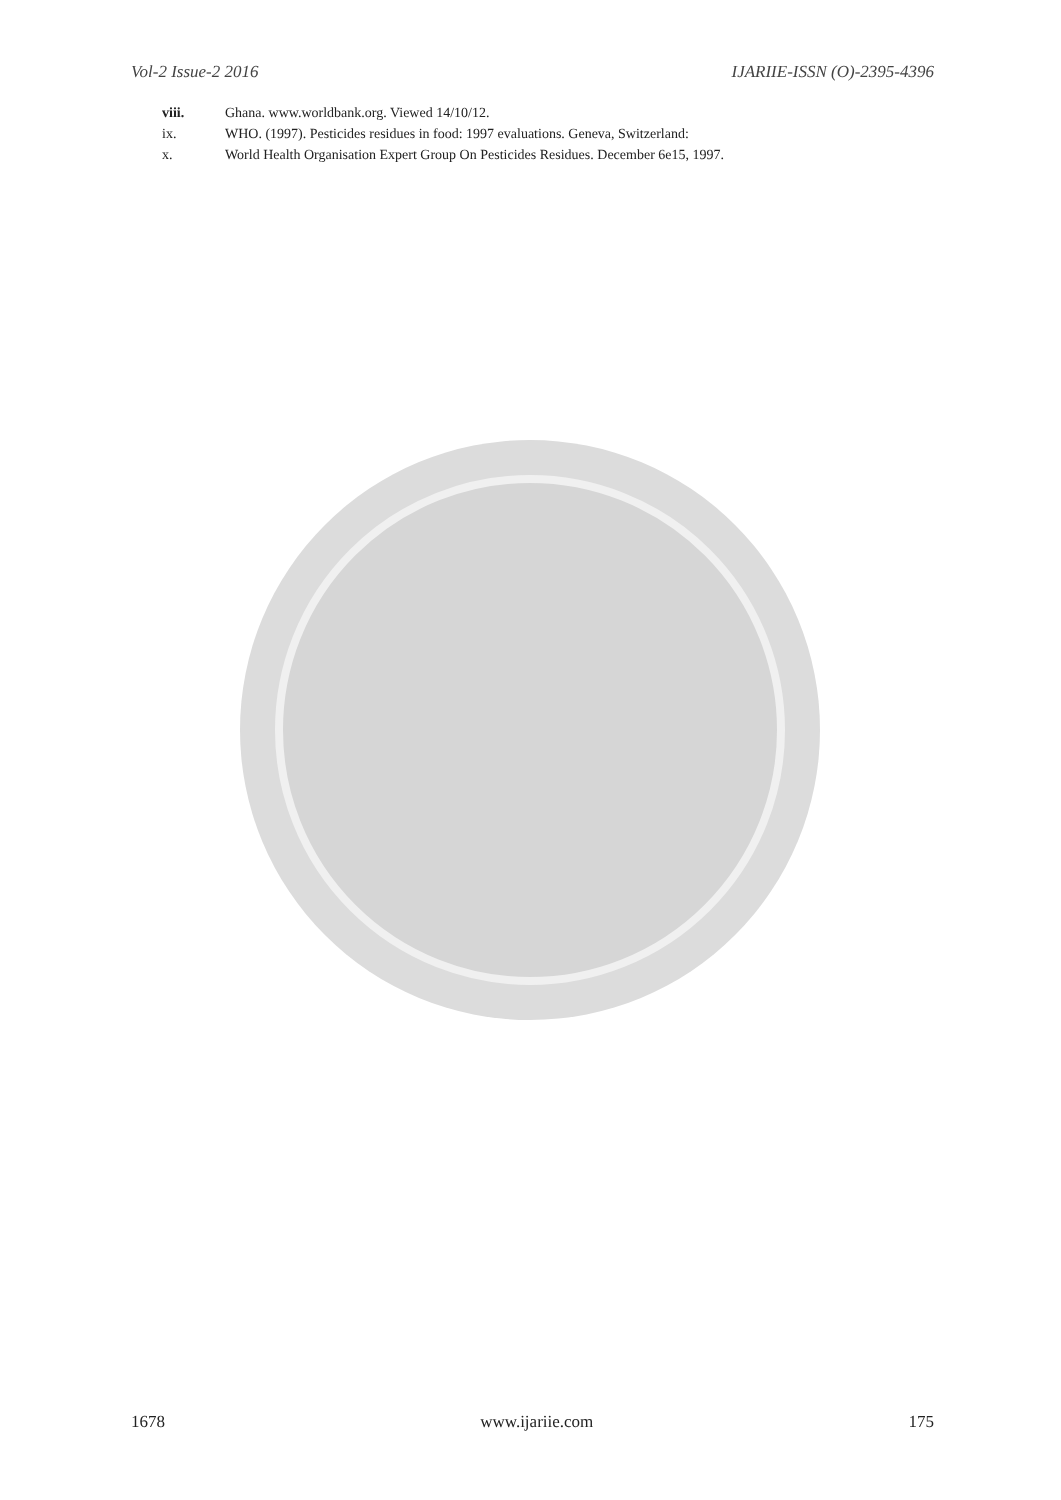Vol-2 Issue-2 2016 IJARIIE-ISSN (O)-2395-4396
viii. Ghana. www.worldbank.org. Viewed 14/10/12.
ix. WHO. (1997). Pesticides residues in food: 1997 evaluations. Geneva, Switzerland:
x. World Health Organisation Expert Group On Pesticides Residues. December 6e15, 1997.
1678 www.ijariie.com 175